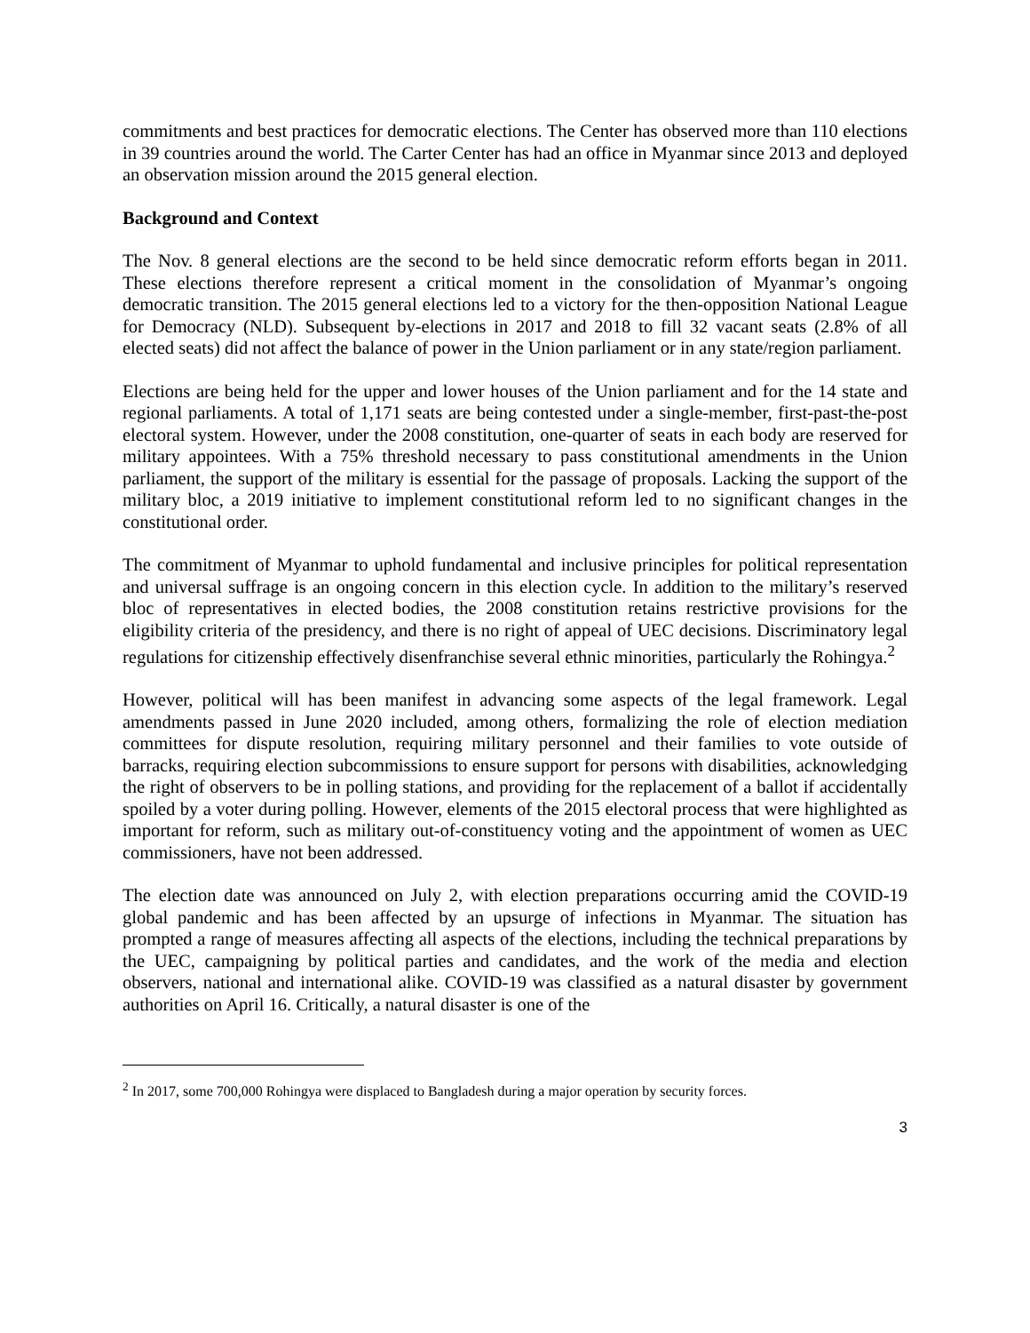commitments and best practices for democratic elections. The Center has observed more than 110 elections in 39 countries around the world. The Carter Center has had an office in Myanmar since 2013 and deployed an observation mission around the 2015 general election.
Background and Context
The Nov. 8 general elections are the second to be held since democratic reform efforts began in 2011. These elections therefore represent a critical moment in the consolidation of Myanmar’s ongoing democratic transition. The 2015 general elections led to a victory for the then-opposition National League for Democracy (NLD). Subsequent by-elections in 2017 and 2018 to fill 32 vacant seats (2.8% of all elected seats) did not affect the balance of power in the Union parliament or in any state/region parliament.
Elections are being held for the upper and lower houses of the Union parliament and for the 14 state and regional parliaments. A total of 1,171 seats are being contested under a single-member, first-past-the-post electoral system. However, under the 2008 constitution, one-quarter of seats in each body are reserved for military appointees. With a 75% threshold necessary to pass constitutional amendments in the Union parliament, the support of the military is essential for the passage of proposals. Lacking the support of the military bloc, a 2019 initiative to implement constitutional reform led to no significant changes in the constitutional order.
The commitment of Myanmar to uphold fundamental and inclusive principles for political representation and universal suffrage is an ongoing concern in this election cycle. In addition to the military’s reserved bloc of representatives in elected bodies, the 2008 constitution retains restrictive provisions for the eligibility criteria of the presidency, and there is no right of appeal of UEC decisions. Discriminatory legal regulations for citizenship effectively disenfranchise several ethnic minorities, particularly the Rohingya.<sup>2</sup>
However, political will has been manifest in advancing some aspects of the legal framework. Legal amendments passed in June 2020 included, among others, formalizing the role of election mediation committees for dispute resolution, requiring military personnel and their families to vote outside of barracks, requiring election subcommissions to ensure support for persons with disabilities, acknowledging the right of observers to be in polling stations, and providing for the replacement of a ballot if accidentally spoiled by a voter during polling. However, elements of the 2015 electoral process that were highlighted as important for reform, such as military out-of-constituency voting and the appointment of women as UEC commissioners, have not been addressed.
The election date was announced on July 2, with election preparations occurring amid the COVID-19 global pandemic and has been affected by an upsurge of infections in Myanmar. The situation has prompted a range of measures affecting all aspects of the elections, including the technical preparations by the UEC, campaigning by political parties and candidates, and the work of the media and election observers, national and international alike. COVID-19 was classified as a natural disaster by government authorities on April 16. Critically, a natural disaster is one of the
<sup>2</sup> In 2017, some 700,000 Rohingya were displaced to Bangladesh during a major operation by security forces.
3